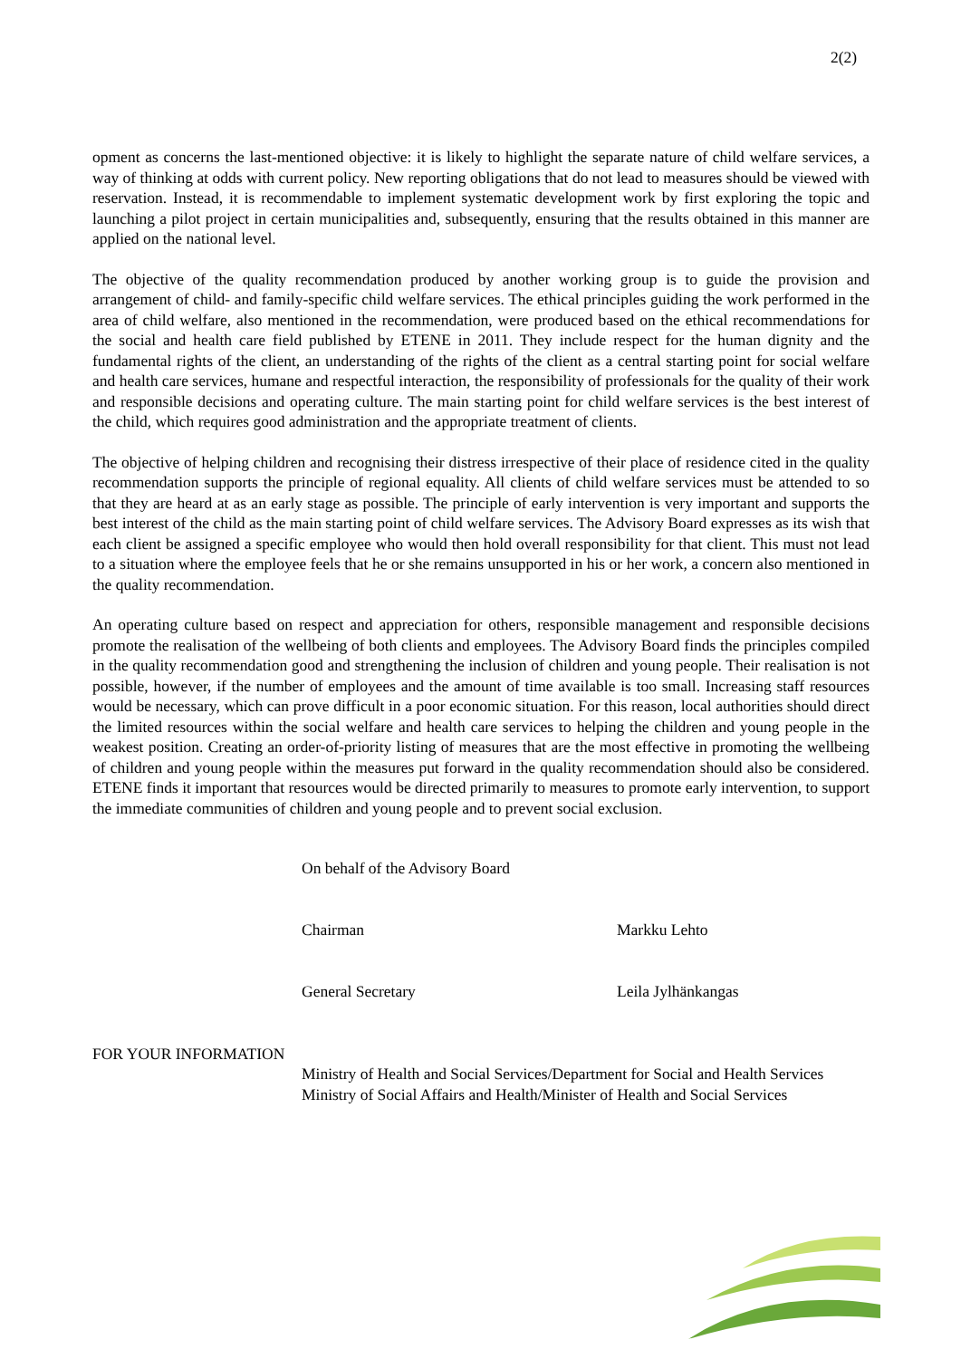2(2)
opment as concerns the last-mentioned objective: it is likely to highlight the separate nature of child welfare services, a way of thinking at odds with current policy. New reporting obligations that do not lead to measures should be viewed with reservation. Instead, it is recommendable to implement systematic development work by first exploring the topic and launching a pilot project in certain municipalities and, subsequently, ensuring that the results obtained in this manner are applied on the national level.
The objective of the quality recommendation produced by another working group is to guide the provision and arrangement of child- and family-specific child welfare services. The ethical principles guiding the work performed in the area of child welfare, also mentioned in the recommendation, were produced based on the ethical recommendations for the social and health care field published by ETENE in 2011. They include respect for the human dignity and the fundamental rights of the client, an understanding of the rights of the client as a central starting point for social welfare and health care services, humane and respectful interaction, the responsibility of professionals for the quality of their work and responsible decisions and operating culture. The main starting point for child welfare services is the best interest of the child, which requires good administration and the appropriate treatment of clients.
The objective of helping children and recognising their distress irrespective of their place of residence cited in the quality recommendation supports the principle of regional equality. All clients of child welfare services must be attended to so that they are heard at as an early stage as possible. The principle of early intervention is very important and supports the best interest of the child as the main starting point of child welfare services. The Advisory Board expresses as its wish that each client be assigned a specific employee who would then hold overall responsibility for that client. This must not lead to a situation where the employee feels that he or she remains unsupported in his or her work, a concern also mentioned in the quality recommendation.
An operating culture based on respect and appreciation for others, responsible management and responsible decisions promote the realisation of the wellbeing of both clients and employees. The Advisory Board finds the principles compiled in the quality recommendation good and strengthening the inclusion of children and young people. Their realisation is not possible, however, if the number of employees and the amount of time available is too small. Increasing staff resources would be necessary, which can prove difficult in a poor economic situation. For this reason, local authorities should direct the limited resources within the social welfare and health care services to helping the children and young people in the weakest position. Creating an order-of-priority listing of measures that are the most effective in promoting the wellbeing of children and young people within the measures put forward in the quality recommendation should also be considered. ETENE finds it important that resources would be directed primarily to measures to promote early intervention, to support the immediate communities of children and young people and to prevent social exclusion.
On behalf of the Advisory Board
Chairman Markku Lehto
General Secretary Leila Jylhänkangas
FOR YOUR INFORMATION
Ministry of Health and Social Services/Department for Social and Health Services
Ministry of Social Affairs and Health/Minister of Health and Social Services